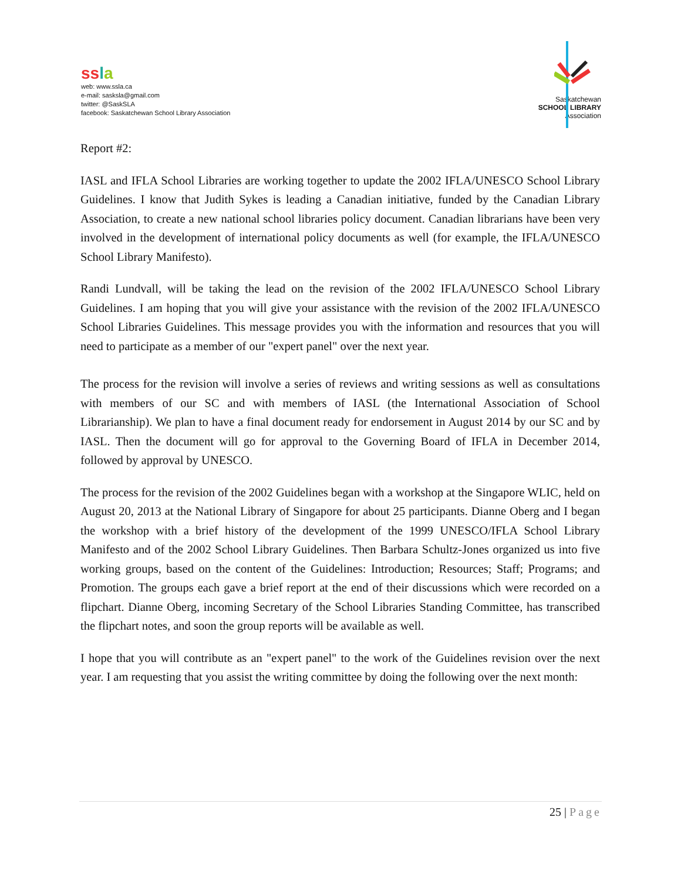ss la
web: www.ssla.ca
e-mail: sasksla@gmail.com
twitter: @SaskSLA
facebook: Saskatchewan School Library Association
Saskatchewan
SCHOOL LIBRARY
Association
Report #2:
IASL and IFLA School Libraries are working together to update the 2002 IFLA/UNESCO School Library Guidelines. I know that Judith Sykes is leading a Canadian initiative, funded by the Canadian Library Association, to create a new national school libraries policy document. Canadian librarians have been very involved in the development of international policy documents as well (for example, the IFLA/UNESCO School Library Manifesto).
Randi Lundvall, will be taking the lead on the revision of the 2002 IFLA/UNESCO School Library Guidelines. I am hoping that you will give your assistance with the revision of the 2002 IFLA/UNESCO School Libraries Guidelines. This message provides you with the information and resources that you will need to participate as a member of our "expert panel" over the next year.
The process for the revision will involve a series of reviews and writing sessions as well as consultations with members of our SC and with members of IASL (the International Association of School Librarianship). We plan to have a final document ready for endorsement in August 2014 by our SC and by IASL. Then the document will go for approval to the Governing Board of IFLA in December 2014, followed by approval by UNESCO.
The process for the revision of the 2002 Guidelines began with a workshop at the Singapore WLIC, held on August 20, 2013 at the National Library of Singapore for about 25 participants. Dianne Oberg and I began the workshop with a brief history of the development of the 1999 UNESCO/IFLA School Library Manifesto and of the 2002 School Library Guidelines. Then Barbara Schultz-Jones organized us into five working groups, based on the content of the Guidelines: Introduction; Resources; Staff; Programs; and Promotion. The groups each gave a brief report at the end of their discussions which were recorded on a flipchart. Dianne Oberg, incoming Secretary of the School Libraries Standing Committee, has transcribed the flipchart notes, and soon the group reports will be available as well.
I hope that you will contribute as an "expert panel" to the work of the Guidelines revision over the next year. I am requesting that you assist the writing committee by doing the following over the next month:
25 | Page